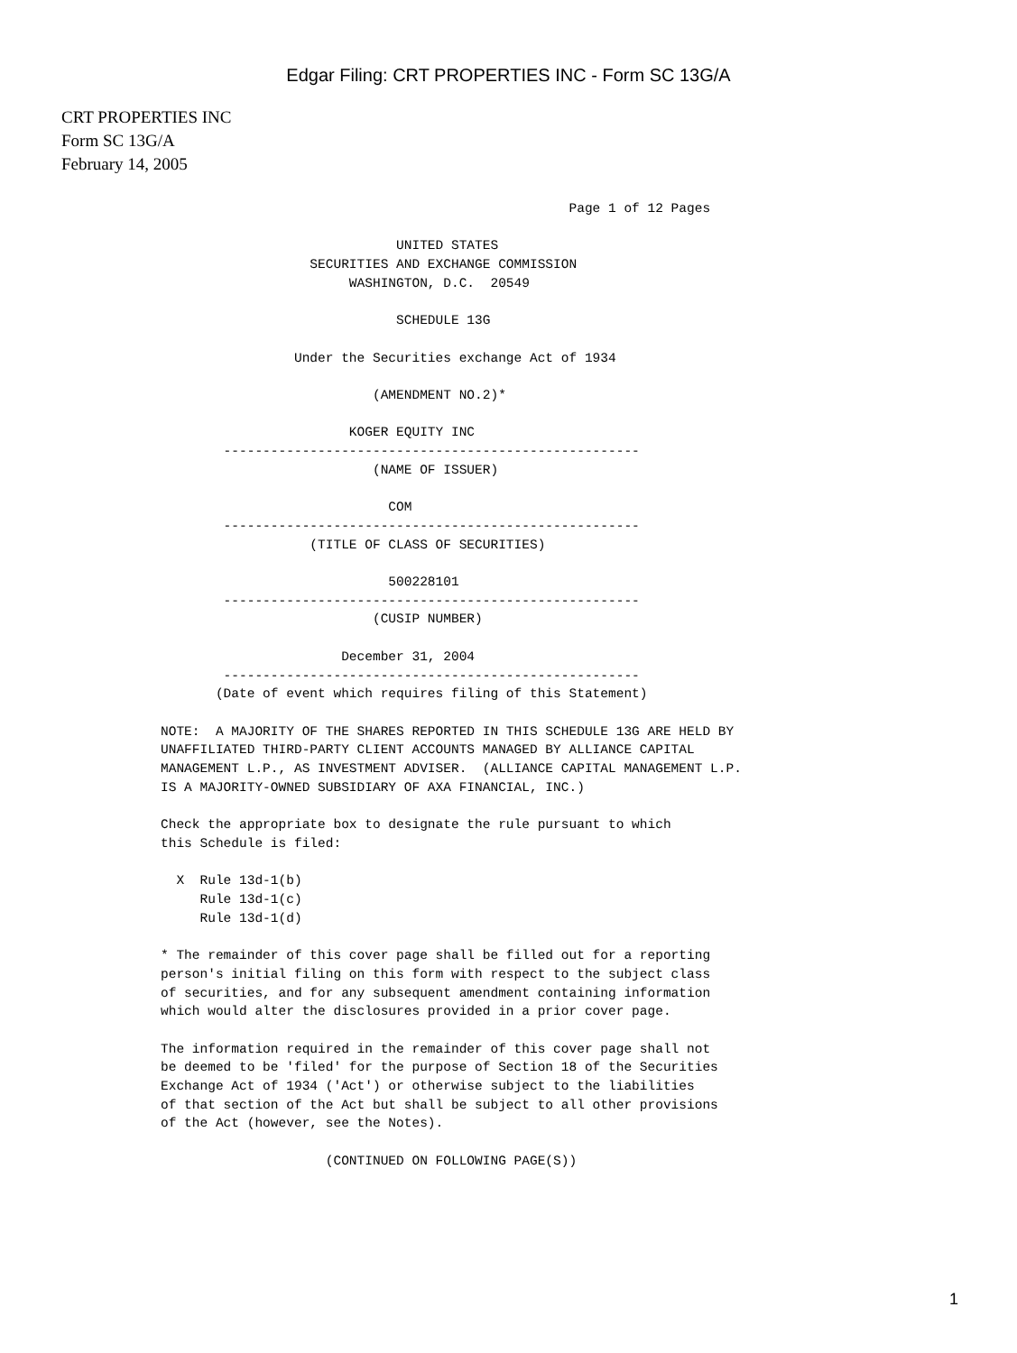Edgar Filing: CRT PROPERTIES INC - Form SC 13G/A
CRT PROPERTIES INC
Form SC 13G/A
February 14, 2005
                                                    Page 1 of 12 Pages

                              UNITED STATES
                   SECURITIES AND EXCHANGE COMMISSION
                        WASHINGTON, D.C.  20549

                              SCHEDULE 13G

                 Under the Securities exchange Act of 1934

                           (AMENDMENT NO.2)*

                        KOGER EQUITY INC
        -----------------------------------------------------
                           (NAME OF ISSUER)

                             COM
        -----------------------------------------------------
                   (TITLE OF CLASS OF SECURITIES)

                             500228101
        -----------------------------------------------------
                           (CUSIP NUMBER)

                       December 31, 2004
        -----------------------------------------------------
       (Date of event which requires filing of this Statement)

NOTE:  A MAJORITY OF THE SHARES REPORTED IN THIS SCHEDULE 13G ARE HELD BY
UNAFFILIATED THIRD-PARTY CLIENT ACCOUNTS MANAGED BY ALLIANCE CAPITAL
MANAGEMENT L.P., AS INVESTMENT ADVISER.  (ALLIANCE CAPITAL MANAGEMENT L.P.
IS A MAJORITY-OWNED SUBSIDIARY OF AXA FINANCIAL, INC.)

Check the appropriate box to designate the rule pursuant to which
this Schedule is filed:

  X  Rule 13d-1(b)
     Rule 13d-1(c)
     Rule 13d-1(d)

* The remainder of this cover page shall be filled out for a reporting
person's initial filing on this form with respect to the subject class
of securities, and for any subsequent amendment containing information
which would alter the disclosures provided in a prior cover page.

The information required in the remainder of this cover page shall not
be deemed to be 'filed' for the purpose of Section 18 of the Securities
Exchange Act of 1934 ('Act') or otherwise subject to the liabilities
of that section of the Act but shall be subject to all other provisions
of the Act (however, see the Notes).

                     (CONTINUED ON FOLLOWING PAGE(S))
1